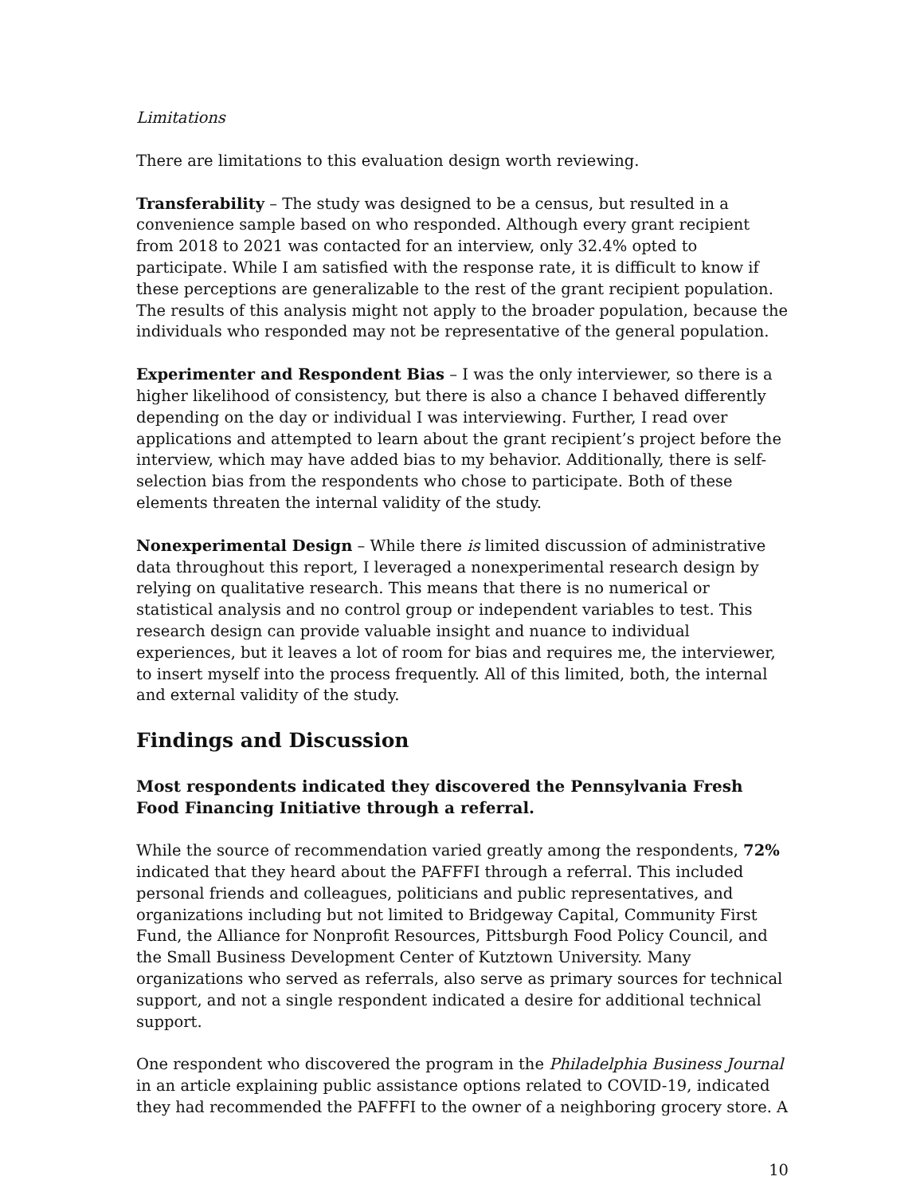Limitations
There are limitations to this evaluation design worth reviewing.
Transferability – The study was designed to be a census, but resulted in a convenience sample based on who responded. Although every grant recipient from 2018 to 2021 was contacted for an interview, only 32.4% opted to participate. While I am satisfied with the response rate, it is difficult to know if these perceptions are generalizable to the rest of the grant recipient population. The results of this analysis might not apply to the broader population, because the individuals who responded may not be representative of the general population.
Experimenter and Respondent Bias – I was the only interviewer, so there is a higher likelihood of consistency, but there is also a chance I behaved differently depending on the day or individual I was interviewing. Further, I read over applications and attempted to learn about the grant recipient’s project before the interview, which may have added bias to my behavior. Additionally, there is self-selection bias from the respondents who chose to participate. Both of these elements threaten the internal validity of the study.
Nonexperimental Design – While there is limited discussion of administrative data throughout this report, I leveraged a nonexperimental research design by relying on qualitative research. This means that there is no numerical or statistical analysis and no control group or independent variables to test. This research design can provide valuable insight and nuance to individual experiences, but it leaves a lot of room for bias and requires me, the interviewer, to insert myself into the process frequently. All of this limited, both, the internal and external validity of the study.
Findings and Discussion
Most respondents indicated they discovered the Pennsylvania Fresh Food Financing Initiative through a referral.
While the source of recommendation varied greatly among the respondents, 72% indicated that they heard about the PAFFFI through a referral. This included personal friends and colleagues, politicians and public representatives, and organizations including but not limited to Bridgeway Capital, Community First Fund, the Alliance for Nonprofit Resources, Pittsburgh Food Policy Council, and the Small Business Development Center of Kutztown University. Many organizations who served as referrals, also serve as primary sources for technical support, and not a single respondent indicated a desire for additional technical support.
One respondent who discovered the program in the Philadelphia Business Journal in an article explaining public assistance options related to COVID-19, indicated they had recommended the PAFFFI to the owner of a neighboring grocery store. A
10